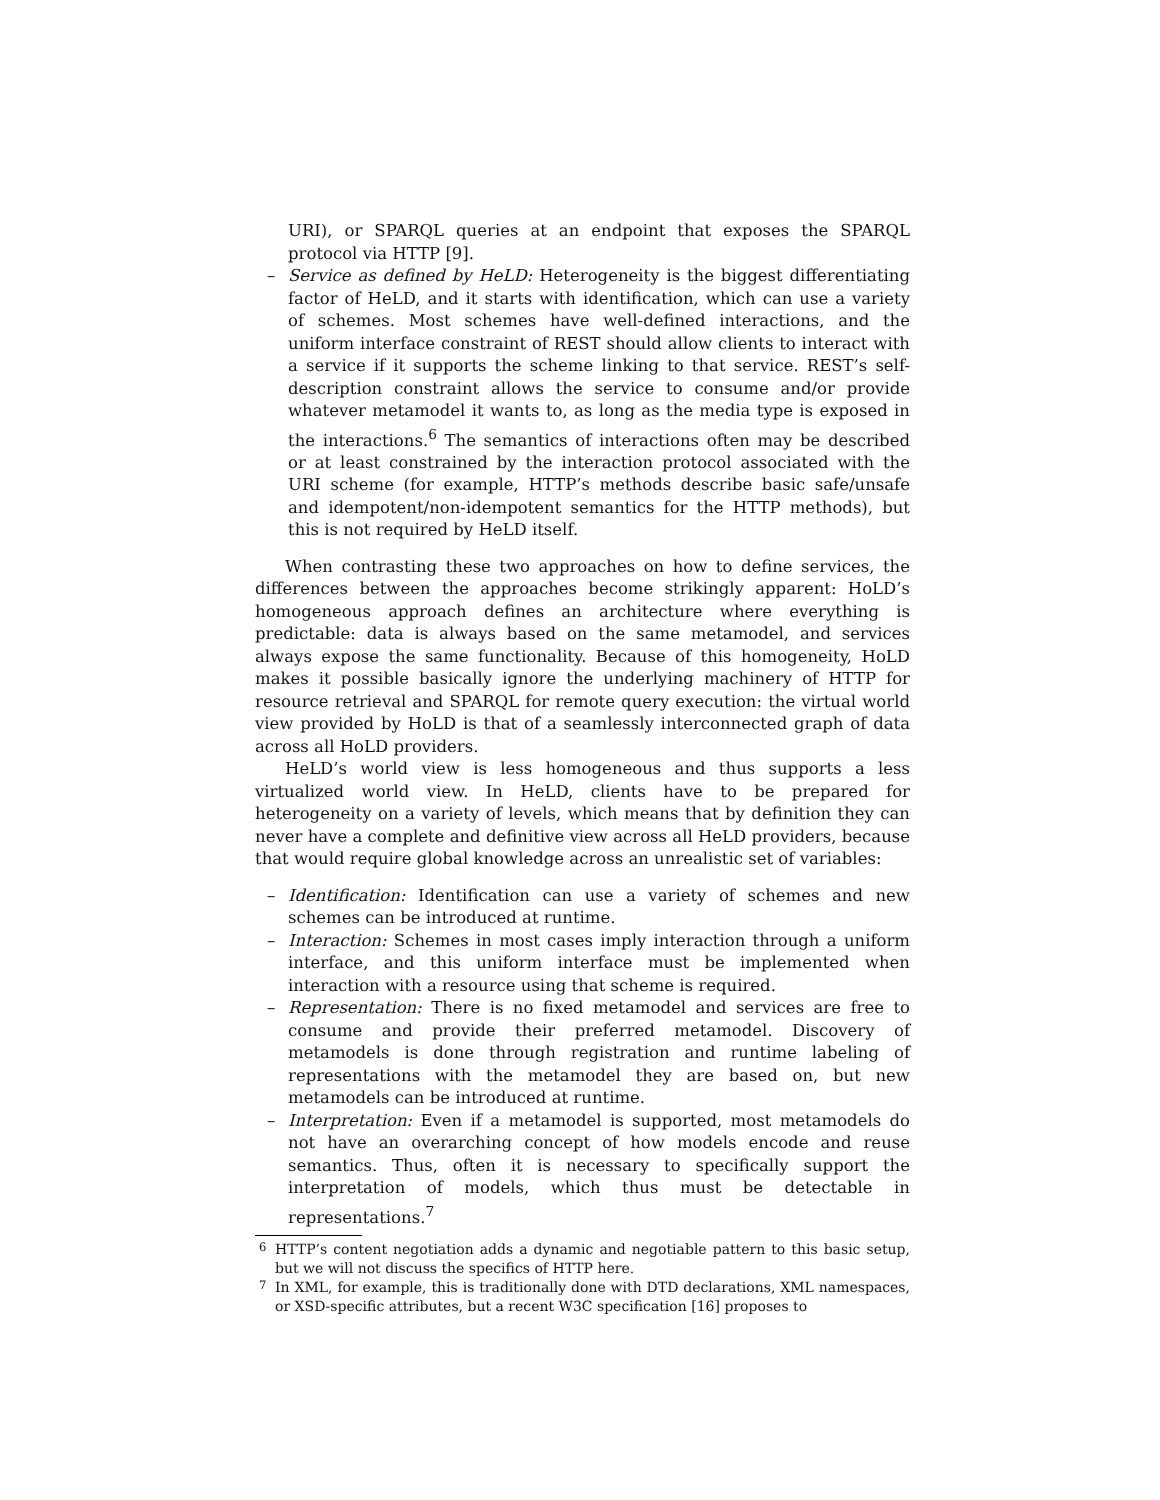URI), or SPARQL queries at an endpoint that exposes the SPARQL protocol via HTTP [9].
– Service as defined by HeLD: Heterogeneity is the biggest differentiating factor of HeLD, and it starts with identification, which can use a variety of schemes. Most schemes have well-defined interactions, and the uniform interface constraint of REST should allow clients to interact with a service if it supports the scheme linking to that service. REST’s self-description constraint allows the service to consume and/or provide whatever metamodel it wants to, as long as the media type is exposed in the interactions.<sup>6</sup> The semantics of interactions often may be described or at least constrained by the interaction protocol associated with the URI scheme (for example, HTTP’s methods describe basic safe/unsafe and idempotent/non-idempotent semantics for the HTTP methods), but this is not required by HeLD itself.
When contrasting these two approaches on how to define services, the differences between the approaches become strikingly apparent: HoLD’s homogeneous approach defines an architecture where everything is predictable: data is always based on the same metamodel, and services always expose the same functionality. Because of this homogeneity, HoLD makes it possible basically ignore the underlying machinery of HTTP for resource retrieval and SPARQL for remote query execution: the virtual world view provided by HoLD is that of a seamlessly interconnected graph of data across all HoLD providers.
HeLD’s world view is less homogeneous and thus supports a less virtualized world view. In HeLD, clients have to be prepared for heterogeneity on a variety of levels, which means that by definition they can never have a complete and definitive view across all HeLD providers, because that would require global knowledge across an unrealistic set of variables:
– Identification: Identification can use a variety of schemes and new schemes can be introduced at runtime.
– Interaction: Schemes in most cases imply interaction through a uniform interface, and this uniform interface must be implemented when interaction with a resource using that scheme is required.
– Representation: There is no fixed metamodel and services are free to consume and provide their preferred metamodel. Discovery of metamodels is done through registration and runtime labeling of representations with the metamodel they are based on, but new metamodels can be introduced at runtime.
– Interpretation: Even if a metamodel is supported, most metamodels do not have an overarching concept of how models encode and reuse semantics. Thus, often it is necessary to specifically support the interpretation of models, which thus must be detectable in representations.<sup>7</sup>
<sup>6</sup> HTTP’s content negotiation adds a dynamic and negotiable pattern to this basic setup, but we will not discuss the specifics of HTTP here.
<sup>7</sup> In XML, for example, this is traditionally done with DTD declarations, XML namespaces, or XSD-specific attributes, but a recent W3C specification [16] proposes to